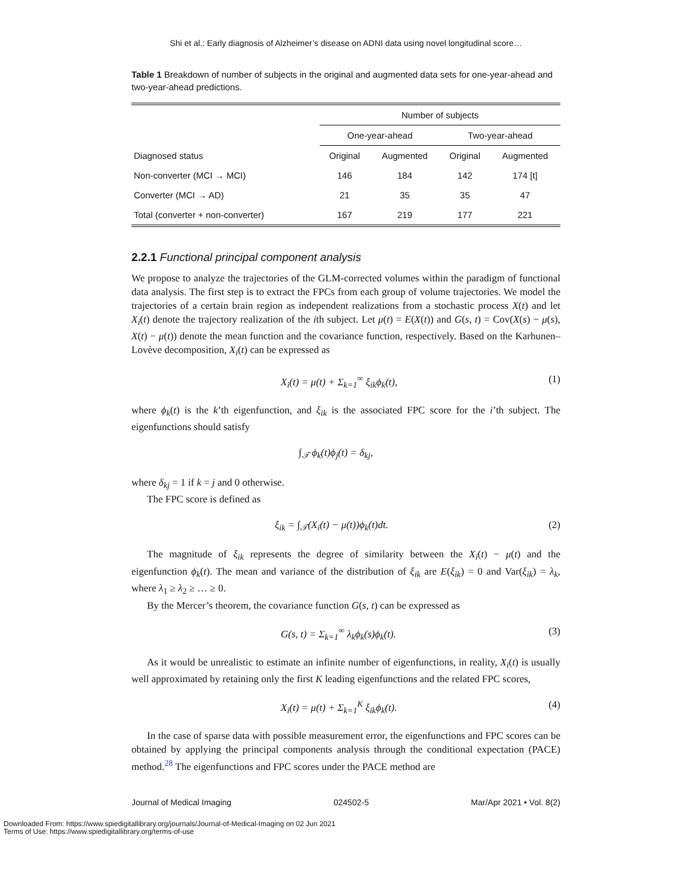Shi et al.: Early diagnosis of Alzheimer’s disease on ADNI data using novel longitudinal score…
Table 1 Breakdown of number of subjects in the original and augmented data sets for one-year-ahead and two-year-ahead predictions.
| | Number of subjects | | | |
| --- | --- | --- | --- | --- |
| | One-year-ahead | | Two-year-ahead | |
| Diagnosed status | Original | Augmented | Original | Augmented |
| Non-converter (MCI → MCI) | 146 | 184 | 142 | 174 [t] |
| Converter (MCI → AD) | 21 | 35 | 35 | 47 |
| Total (converter + non-converter) | 167 | 219 | 177 | 221 |
2.2.1 Functional principal component analysis
We propose to analyze the trajectories of the GLM-corrected volumes within the paradigm of functional data analysis. The first step is to extract the FPCs from each group of volume trajectories. We model the trajectories of a certain brain region as independent realizations from a stochastic process X(t) and let X<sub>i</sub>(t) denote the trajectory realization of the ith subject. Let μ(t) = E(X(t)) and G(s, t) = Cov(X(s) − μ(s), X(t) − μ(t)) denote the mean function and the covariance function, respectively. Based on the Karhunen–Lovève decomposition, X<sub>i</sub>(t) can be expressed as
X<sub>i</sub>(t) = μ(t) + Σ<sub>k=1</sub><sup>∞</sup> ξ<sub>ik</sub>ϕ<sub>k</sub>(t), (1)
where ϕ<sub>k</sub>(t) is the k’th eigenfunction, and ξ<sub>ik</sub> is the associated FPC score for the i’th subject. The eigenfunctions should satisfy
∫<sub>𝒯</sub> ϕ<sub>k</sub>(t)ϕ<sub>j</sub>(t) = δ<sub>kj</sub>,
where δ<sub>kj</sub> = 1 if k = j and 0 otherwise.
The FPC score is defined as
ξ<sub>ik</sub> = ∫<sub>𝒯</sub>(X<sub>i</sub>(t) − μ(t))ϕ<sub>k</sub>(t)dt. (2)
The magnitude of ξ<sub>ik</sub> represents the degree of similarity between the X<sub>i</sub>(t) − μ(t) and the eigenfunction ϕ<sub>k</sub>(t). The mean and variance of the distribution of ξ<sub>ik</sub> are E(ξ<sub>ik</sub>) = 0 and Var(ξ<sub>ik</sub>) = λ<sub>k</sub>, where λ<sub>1</sub> ≥ λ<sub>2</sub> ≥ … ≥ 0.
By the Mercer’s theorem, the covariance function G(s, t) can be expressed as
G(s, t) = Σ<sub>k=1</sub><sup>∞</sup> λ<sub>k</sub>ϕ<sub>k</sub>(s)ϕ<sub>k</sub>(t). (3)
As it would be unrealistic to estimate an infinite number of eigenfunctions, in reality, X<sub>i</sub>(t) is usually well approximated by retaining only the first K leading eigenfunctions and the related FPC scores,
X<sub>i</sub>(t) = μ(t) + Σ<sub>k=1</sub><sup>K</sup> ξ<sub>ik</sub>ϕ<sub>k</sub>(t). (4)
In the case of sparse data with possible measurement error, the eigenfunctions and FPC scores can be obtained by applying the principal components analysis through the conditional expectation (PACE) method.<sup>28</sup> The eigenfunctions and FPC scores under the PACE method are
Journal of Medical Imaging 024502-5 Mar/Apr 2021 • Vol. 8(2)
Downloaded From: https://www.spiedigitallibrary.org/journals/Journal-of-Medical-Imaging on 02 Jun 2021
Terms of Use: https://www.spiedigitallibrary.org/terms-of-use